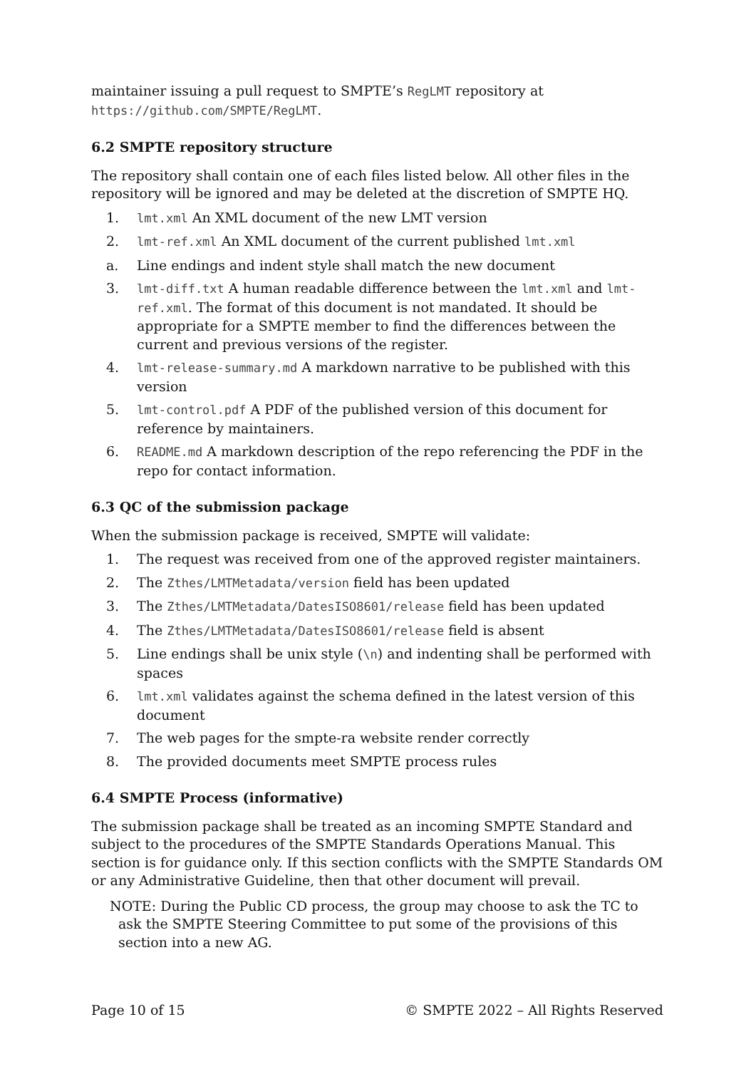maintainer issuing a pull request to SMPTE’s RegLMT repository at https://github.com/SMPTE/RegLMT.
6.2 SMPTE repository structure
The repository shall contain one of each files listed below. All other files in the repository will be ignored and may be deleted at the discretion of SMPTE HQ.
1. lmt.xml An XML document of the new LMT version
2. lmt-ref.xml An XML document of the current published lmt.xml
a. Line endings and indent style shall match the new document
3. lmt-diff.txt A human readable difference between the lmt.xml and lmt-ref.xml. The format of this document is not mandated. It should be appropriate for a SMPTE member to find the differences between the current and previous versions of the register.
4. lmt-release-summary.md A markdown narrative to be published with this version
5. lmt-control.pdf A PDF of the published version of this document for reference by maintainers.
6. README.md A markdown description of the repo referencing the PDF in the repo for contact information.
6.3 QC of the submission package
When the submission package is received, SMPTE will validate:
1. The request was received from one of the approved register maintainers.
2. The Zthes/LMTMetadata/version field has been updated
3. The Zthes/LMTMetadata/DatesISO8601/release field has been updated
4. The Zthes/LMTMetadata/DatesISO8601/release field is absent
5. Line endings shall be unix style (\n) and indenting shall be performed with spaces
6. lmt.xml validates against the schema defined in the latest version of this document
7. The web pages for the smpte-ra website render correctly
8. The provided documents meet SMPTE process rules
6.4 SMPTE Process (informative)
The submission package shall be treated as an incoming SMPTE Standard and subject to the procedures of the SMPTE Standards Operations Manual. This section is for guidance only. If this section conflicts with the SMPTE Standards OM or any Administrative Guideline, then that other document will prevail.
NOTE: During the Public CD process, the group may choose to ask the TC to ask the SMPTE Steering Committee to put some of the provisions of this section into a new AG.
Page 10 of 15 © SMPTE 2022 – All Rights Reserved